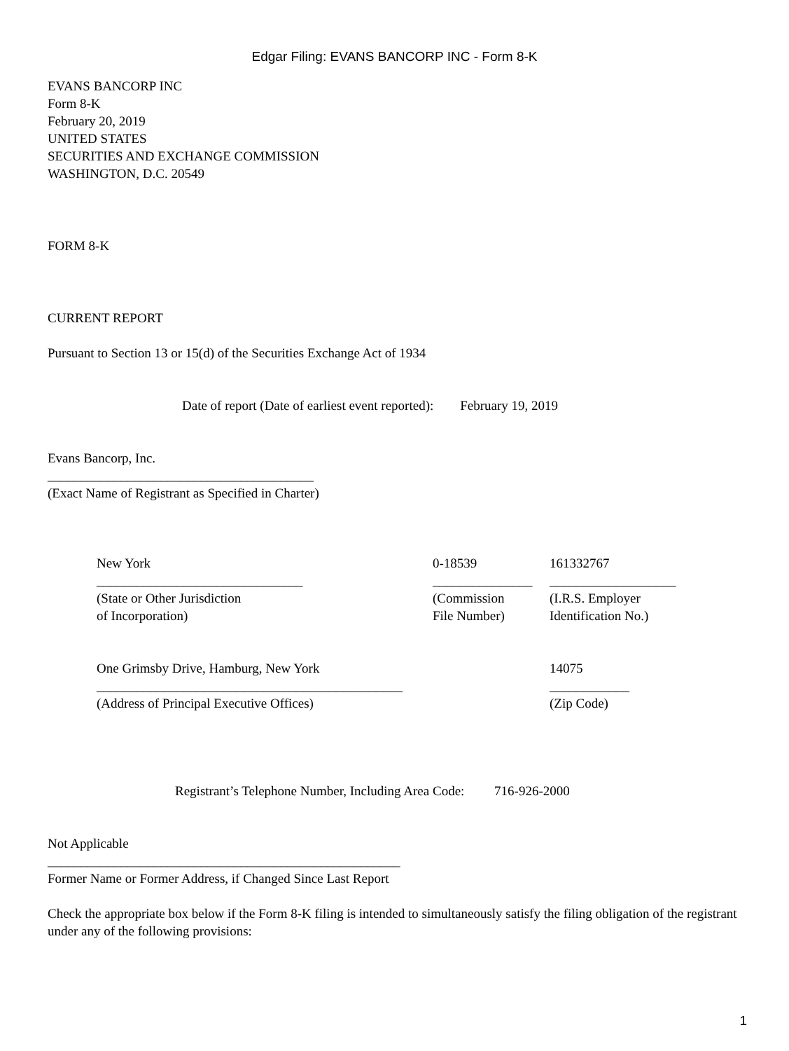Edgar Filing: EVANS BANCORP INC - Form 8-K
EVANS BANCORP INC
Form 8-K
February 20, 2019
UNITED STATES
SECURITIES AND EXCHANGE COMMISSION
WASHINGTON, D.C. 20549
FORM 8-K
CURRENT REPORT
Pursuant to Section 13 or 15(d) of the Securities Exchange Act of 1934
Date of report (Date of earliest event reported): February 19, 2019
Evans Bancorp, Inc.
________________________________________
(Exact Name of Registrant as Specified in Charter)
| New York _______________________________ (State or Other Jurisdiction of Incorporation) | 0-18539 _______________ (Commission File Number) | 161332767 ___________________ (I.R.S. Employer Identification No.) |
| One Grimsby Drive, Hamburg, New York ______________________________________________ (Address of Principal Executive Offices) | | 14075 ____________ (Zip Code) |
Registrant’s Telephone Number, Including Area Code: 716-926-2000
Not Applicable
_____________________________________________________
Former Name or Former Address, if Changed Since Last Report
Check the appropriate box below if the Form 8-K filing is intended to simultaneously satisfy the filing obligation of the registrant under any of the following provisions:
1